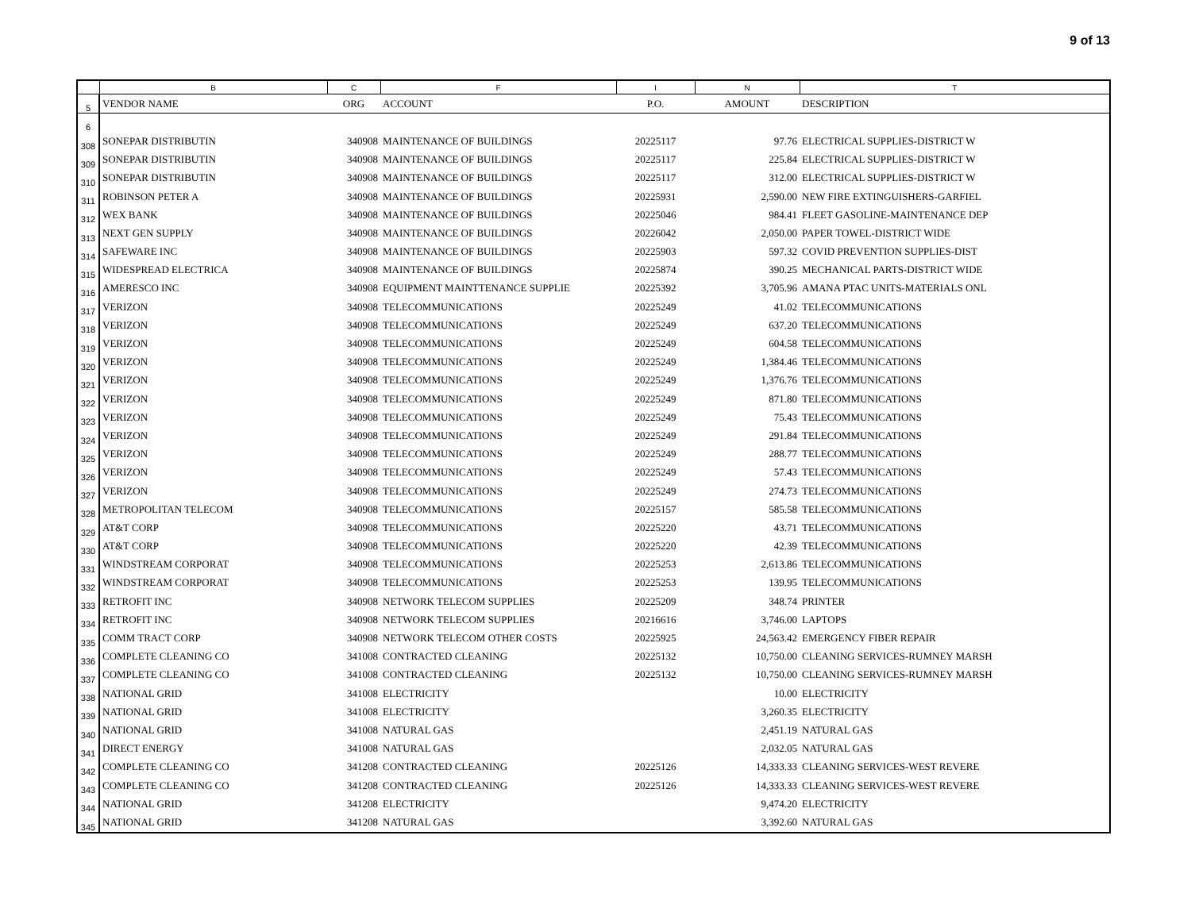9 of 13
| | B | C | F | I | N | T |
| --- | --- | --- | --- | --- | --- | --- |
| 5 | VENDOR NAME | ORG | ACCOUNT | P.O. | AMOUNT | DESCRIPTION |
| 6 | | | | | | |
| 308 | SONEPAR DISTRIBUTIN | 340908 | MAINTENANCE OF BUILDINGS | 20225117 | 97.76 | ELECTRICAL SUPPLIES-DISTRICT W |
| 309 | SONEPAR DISTRIBUTIN | 340908 | MAINTENANCE OF BUILDINGS | 20225117 | 225.84 | ELECTRICAL SUPPLIES-DISTRICT W |
| 310 | SONEPAR DISTRIBUTIN | 340908 | MAINTENANCE OF BUILDINGS | 20225117 | 312.00 | ELECTRICAL SUPPLIES-DISTRICT W |
| 311 | ROBINSON PETER A | 340908 | MAINTENANCE OF BUILDINGS | 20225931 | 2,590.00 | NEW FIRE EXTINGUISHERS-GARFIEL |
| 312 | WEX BANK | 340908 | MAINTENANCE OF BUILDINGS | 20225046 | 984.41 | FLEET GASOLINE-MAINTENANCE DEP |
| 313 | NEXT GEN SUPPLY | 340908 | MAINTENANCE OF BUILDINGS | 20226042 | 2,050.00 | PAPER TOWEL-DISTRICT WIDE |
| 314 | SAFEWARE INC | 340908 | MAINTENANCE OF BUILDINGS | 20225903 | 597.32 | COVID PREVENTION SUPPLIES-DIST |
| 315 | WIDESPREAD ELECTRICA | 340908 | MAINTENANCE OF BUILDINGS | 20225874 | 390.25 | MECHANICAL PARTS-DISTRICT WIDE |
| 316 | AMERESCO INC | 340908 | EQUIPMENT MAINTTENANCE SUPPLIE | 20225392 | 3,705.96 | AMANA PTAC UNITS-MATERIALS ONL |
| 317 | VERIZON | 340908 | TELECOMMUNICATIONS | 20225249 | 41.02 | TELECOMMUNICATIONS |
| 318 | VERIZON | 340908 | TELECOMMUNICATIONS | 20225249 | 637.20 | TELECOMMUNICATIONS |
| 319 | VERIZON | 340908 | TELECOMMUNICATIONS | 20225249 | 604.58 | TELECOMMUNICATIONS |
| 320 | VERIZON | 340908 | TELECOMMUNICATIONS | 20225249 | 1,384.46 | TELECOMMUNICATIONS |
| 321 | VERIZON | 340908 | TELECOMMUNICATIONS | 20225249 | 1,376.76 | TELECOMMUNICATIONS |
| 322 | VERIZON | 340908 | TELECOMMUNICATIONS | 20225249 | 871.80 | TELECOMMUNICATIONS |
| 323 | VERIZON | 340908 | TELECOMMUNICATIONS | 20225249 | 75.43 | TELECOMMUNICATIONS |
| 324 | VERIZON | 340908 | TELECOMMUNICATIONS | 20225249 | 291.84 | TELECOMMUNICATIONS |
| 325 | VERIZON | 340908 | TELECOMMUNICATIONS | 20225249 | 288.77 | TELECOMMUNICATIONS |
| 326 | VERIZON | 340908 | TELECOMMUNICATIONS | 20225249 | 57.43 | TELECOMMUNICATIONS |
| 327 | VERIZON | 340908 | TELECOMMUNICATIONS | 20225249 | 274.73 | TELECOMMUNICATIONS |
| 328 | METROPOLITAN TELECOM | 340908 | TELECOMMUNICATIONS | 20225157 | 585.58 | TELECOMMUNICATIONS |
| 329 | AT&T CORP | 340908 | TELECOMMUNICATIONS | 20225220 | 43.71 | TELECOMMUNICATIONS |
| 330 | AT&T CORP | 340908 | TELECOMMUNICATIONS | 20225220 | 42.39 | TELECOMMUNICATIONS |
| 331 | WINDSTREAM CORPORAT | 340908 | TELECOMMUNICATIONS | 20225253 | 2,613.86 | TELECOMMUNICATIONS |
| 332 | WINDSTREAM CORPORAT | 340908 | TELECOMMUNICATIONS | 20225253 | 139.95 | TELECOMMUNICATIONS |
| 333 | RETROFIT INC | 340908 | NETWORK TELECOM SUPPLIES | 20225209 | 348.74 | PRINTER |
| 334 | RETROFIT INC | 340908 | NETWORK TELECOM SUPPLIES | 20216616 | 3,746.00 | LAPTOPS |
| 335 | COMM TRACT CORP | 340908 | NETWORK TELECOM OTHER COSTS | 20225925 | 24,563.42 | EMERGENCY FIBER REPAIR |
| 336 | COMPLETE CLEANING CO | 341008 | CONTRACTED CLEANING | 20225132 | 10,750.00 | CLEANING SERVICES-RUMNEY MARSH |
| 337 | COMPLETE CLEANING CO | 341008 | CONTRACTED CLEANING | 20225132 | 10,750.00 | CLEANING SERVICES-RUMNEY MARSH |
| 338 | NATIONAL GRID | 341008 | ELECTRICITY | | 10.00 | ELECTRICITY |
| 339 | NATIONAL GRID | 341008 | ELECTRICITY | | 3,260.35 | ELECTRICITY |
| 340 | NATIONAL GRID | 341008 | NATURAL GAS | | 2,451.19 | NATURAL GAS |
| 341 | DIRECT ENERGY | 341008 | NATURAL GAS | | 2,032.05 | NATURAL GAS |
| 342 | COMPLETE CLEANING CO | 341208 | CONTRACTED CLEANING | 20225126 | 14,333.33 | CLEANING SERVICES-WEST REVERE |
| 343 | COMPLETE CLEANING CO | 341208 | CONTRACTED CLEANING | 20225126 | 14,333.33 | CLEANING SERVICES-WEST REVERE |
| 344 | NATIONAL GRID | 341208 | ELECTRICITY | | 9,474.20 | ELECTRICITY |
| 345 | NATIONAL GRID | 341208 | NATURAL GAS | | 3,392.60 | NATURAL GAS |